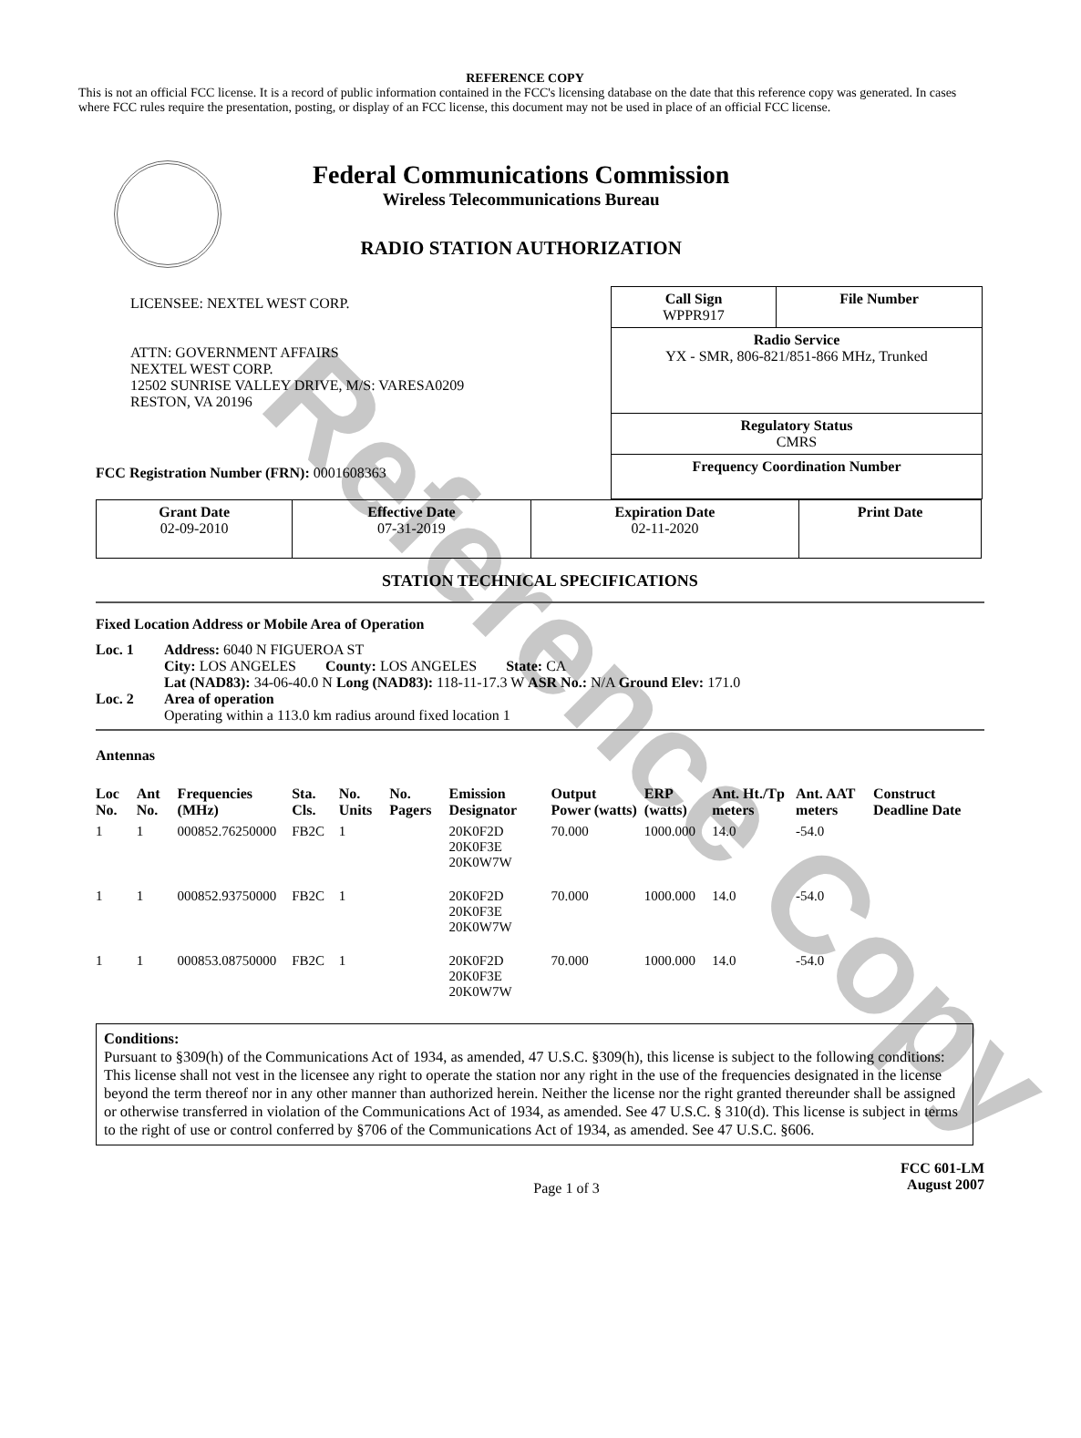Reference Copy
REFERENCE COPY
This is not an official FCC license. It is a record of public information contained in the FCC's licensing database on the date that this reference copy was generated. In cases where FCC rules require the presentation, posting, or display of an FCC license, this document may not be used in place of an official FCC license.
Federal Communications Commission
Wireless Telecommunications Bureau
RADIO STATION AUTHORIZATION
LICENSEE: NEXTEL WEST CORP.
ATTN: GOVERNMENT AFFAIRS
NEXTEL WEST CORP.
12502 SUNRISE VALLEY DRIVE, M/S: VARESA0209
RESTON, VA 20196
FCC Registration Number (FRN): 0001608363
| Call Sign WPPR917 | File Number |
| Radio Service YX - SMR, 806-821/851-866 MHz, Trunked | |
| Regulatory Status CMRS | |
| Frequency Coordination Number | |
| Grant Date 02-09-2010 | Effective Date 07-31-2019 | Expiration Date 02-11-2020 | Print Date |
STATION TECHNICAL SPECIFICATIONS
Fixed Location Address or Mobile Area of Operation
Loc. 1 Address: 6040 N FIGUEROA ST
City: LOS ANGELES County: LOS ANGELES State: CA
Lat (NAD83): 34-06-40.0 N Long (NAD83): 118-11-17.3 W ASR No.: N/A Ground Elev: 171.0
Loc. 2 Area of operation
Operating within a 113.0 km radius around fixed location 1
Antennas
| Loc No. | Ant No. | Frequencies (MHz) | Sta. Cls. | No. Units | No. Pagers | Emission Designator | Output Power (watts) | ERP (watts) | Ant. Ht./Tp meters | Ant. AAT meters | Construct Deadline Date |
| --- | --- | --- | --- | --- | --- | --- | --- | --- | --- | --- | --- |
| 1 | 1 | 000852.76250000 | FB2C | 1 | | 20K0F2D 20K0F3E 20K0W7W | 70.000 | 1000.000 | 14.0 | -54.0 | |
| 1 | 1 | 000852.93750000 | FB2C | 1 | | 20K0F2D 20K0F3E 20K0W7W | 70.000 | 1000.000 | 14.0 | -54.0 | |
| 1 | 1 | 000853.08750000 | FB2C | 1 | | 20K0F2D 20K0F3E 20K0W7W | 70.000 | 1000.000 | 14.0 | -54.0 | |
Conditions:
Pursuant to §309(h) of the Communications Act of 1934, as amended, 47 U.S.C. §309(h), this license is subject to the following conditions: This license shall not vest in the licensee any right to operate the station nor any right in the use of the frequencies designated in the license beyond the term thereof nor in any other manner than authorized herein. Neither the license nor the right granted thereunder shall be assigned or otherwise transferred in violation of the Communications Act of 1934, as amended. See 47 U.S.C. § 310(d). This license is subject in terms to the right of use or control conferred by §706 of the Communications Act of 1934, as amended. See 47 U.S.C. §606.
Page 1 of 3 FCC 601-LM
August 2007